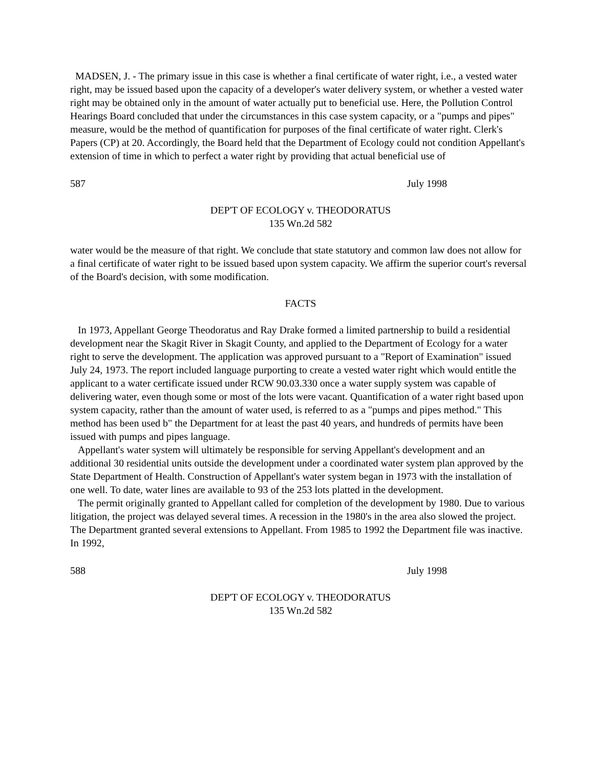MADSEN, J. - The primary issue in this case is whether a final certificate of water right, i.e., a vested water right, may be issued based upon the capacity of a developer's water delivery system, or whether a vested water right may be obtained only in the amount of water actually put to beneficial use. Here, the Pollution Control Hearings Board concluded that under the circumstances in this case system capacity, or a "pumps and pipes" measure, would be the method of quantification for purposes of the final certificate of water right. Clerk's Papers (CP) at 20. Accordingly, the Board held that the Department of Ecology could not condition Appellant's extension of time in which to perfect a water right by providing that actual beneficial use of
587 July 1998
DEP'T OF ECOLOGY v. THEODORATUS
135 Wn.2d 582
water would be the measure of that right. We conclude that state statutory and common law does not allow for a final certificate of water right to be issued based upon system capacity. We affirm the superior court's reversal of the Board's decision, with some modification.
FACTS
In 1973, Appellant George Theodoratus and Ray Drake formed a limited partnership to build a residential development near the Skagit River in Skagit County, and applied to the Department of Ecology for a water right to serve the development. The application was approved pursuant to a "Report of Examination" issued July 24, 1973. The report included language purporting to create a vested water right which would entitle the applicant to a water certificate issued under RCW 90.03.330 once a water supply system was capable of delivering water, even though some or most of the lots were vacant. Quantification of a water right based upon system capacity, rather than the amount of water used, is referred to as a "pumps and pipes method." This method has been used b" the Department for at least the past 40 years, and hundreds of permits have been issued with pumps and pipes language.
Appellant's water system will ultimately be responsible for serving Appellant's development and an additional 30 residential units outside the development under a coordinated water system plan approved by the State Department of Health. Construction of Appellant's water system began in 1973 with the installation of one well. To date, water lines are available to 93 of the 253 lots platted in the development.
The permit originally granted to Appellant called for completion of the development by 1980. Due to various litigation, the project was delayed several times. A recession in the 1980's in the area also slowed the project. The Department granted several extensions to Appellant. From 1985 to 1992 the Department file was inactive. In 1992,
588 July 1998
DEP'T OF ECOLOGY v. THEODORATUS
135 Wn.2d 582